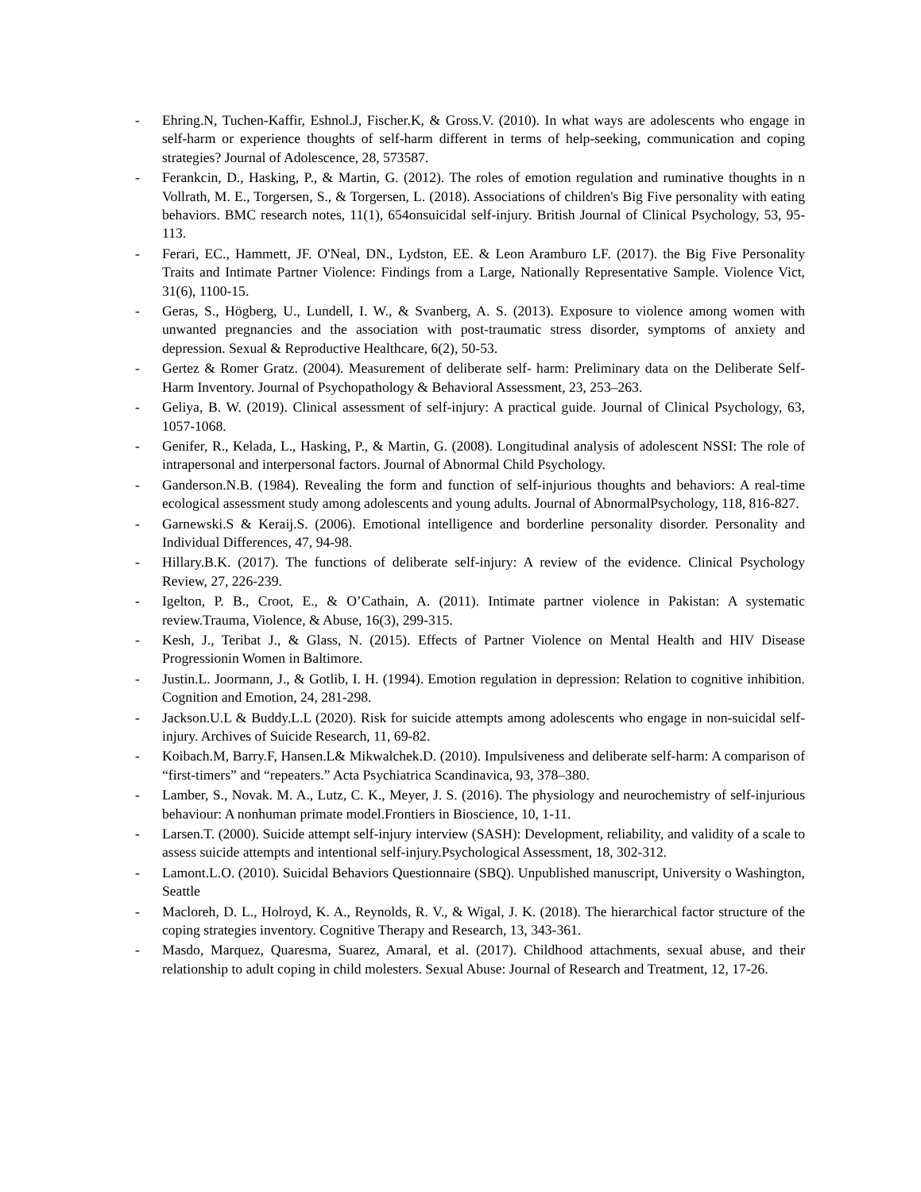- Ehring.N, Tuchen-Kaffir, Eshnol.J, Fischer.K, & Gross.V. (2010). In what ways are adolescents who engage in self-harm or experience thoughts of self-harm different in terms of help-seeking, communication and coping strategies? Journal of Adolescence, 28, 573587.
- Ferankcin, D., Hasking, P., & Martin, G. (2012). The roles of emotion regulation and ruminative thoughts in n Vollrath, M. E., Torgersen, S., & Torgersen, L. (2018). Associations of children's Big Five personality with eating behaviors. BMC research notes, 11(1), 654onsuicidal self-injury. British Journal of Clinical Psychology, 53, 95-113.
- Ferari, EC., Hammett, JF. O'Neal, DN., Lydston, EE. & Leon Aramburo LF. (2017). the Big Five Personality Traits and Intimate Partner Violence: Findings from a Large, Nationally Representative Sample. Violence Vict, 31(6), 1100-15.
- Geras, S., Högberg, U., Lundell, I. W., & Svanberg, A. S. (2013). Exposure to violence among women with unwanted pregnancies and the association with post-traumatic stress disorder, symptoms of anxiety and depression. Sexual & Reproductive Healthcare, 6(2), 50-53.
- Gertez & Romer Gratz. (2004). Measurement of deliberate self- harm: Preliminary data on the Deliberate Self- Harm Inventory. Journal of Psychopathology & Behavioral Assessment, 23, 253–263.
- Geliya, B. W. (2019). Clinical assessment of self-injury: A practical guide. Journal of Clinical Psychology, 63, 1057-1068.
- Genifer, R., Kelada, L., Hasking, P., & Martin, G. (2008). Longitudinal analysis of adolescent NSSI: The role of intrapersonal and interpersonal factors. Journal of Abnormal Child Psychology.
- Ganderson.N.B. (1984). Revealing the form and function of self-injurious thoughts and behaviors: A real-time ecological assessment study among adolescents and young adults. Journal of AbnormalPsychology, 118, 816-827.
- Garnewski.S & Keraij.S. (2006). Emotional intelligence and borderline personality disorder. Personality and Individual Differences, 47, 94-98.
- Hillary.B.K. (2017). The functions of deliberate self-injury: A review of the evidence. Clinical Psychology Review, 27, 226-239.
- Igelton, P. B., Croot, E., & O’Cathain, A. (2011). Intimate partner violence in Pakistan: A systematic review.Trauma, Violence, & Abuse, 16(3), 299-315.
- Kesh, J., Teribat J., & Glass, N. (2015). Effects of Partner Violence on Mental Health and HIV Disease Progressionin Women in Baltimore.
- Justin.L. Joormann, J., & Gotlib, I. H. (1994). Emotion regulation in depression: Relation to cognitive inhibition. Cognition and Emotion, 24, 281-298.
- Jackson.U.L & Buddy.L.L (2020). Risk for suicide attempts among adolescents who engage in non-suicidal self-injury. Archives of Suicide Research, 11, 69-82.
- Koibach.M, Barry.F, Hansen.L& Mikwalchek.D. (2010). Impulsiveness and deliberate self-harm: A comparison of “first-timers” and “repeaters.” Acta Psychiatrica Scandinavica, 93, 378–380.
- Lamber, S., Novak. M. A., Lutz, C. K., Meyer, J. S. (2016). The physiology and neurochemistry of self-injurious behaviour: A nonhuman primate model.Frontiers in Bioscience, 10, 1-11.
- Larsen.T. (2000). Suicide attempt self-injury interview (SASH): Development, reliability, and validity of a scale to assess suicide attempts and intentional self-injury.Psychological Assessment, 18, 302-312.
- Lamont.L.O. (2010). Suicidal Behaviors Questionnaire (SBQ). Unpublished manuscript, University o Washington, Seattle
- Macloreh, D. L., Holroyd, K. A., Reynolds, R. V., & Wigal, J. K. (2018). The hierarchical factor structure of the coping strategies inventory. Cognitive Therapy and Research, 13, 343-361.
- Masdo, Marquez, Quaresma, Suarez, Amaral, et al. (2017). Childhood attachments, sexual abuse, and their relationship to adult coping in child molesters. Sexual Abuse: Journal of Research and Treatment, 12, 17-26.